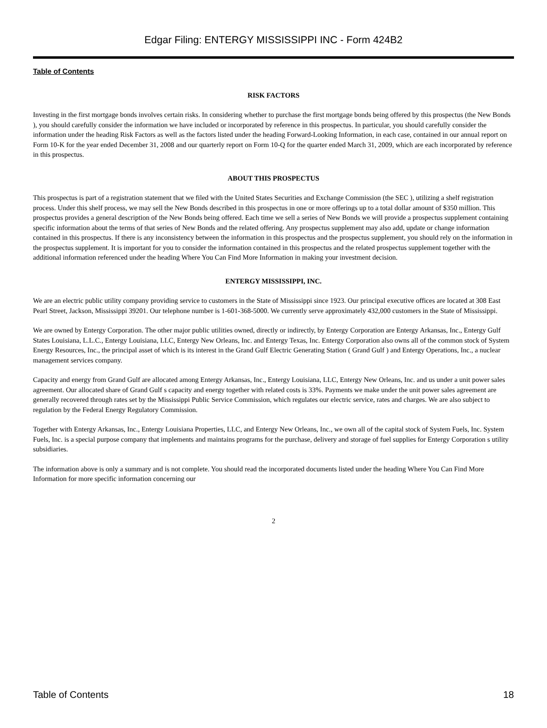Edgar Filing: ENTERGY MISSISSIPPI INC - Form 424B2
Table of Contents
RISK FACTORS
Investing in the first mortgage bonds involves certain risks. In considering whether to purchase the first mortgage bonds being offered by this prospectus (the New Bonds ), you should carefully consider the information we have included or incorporated by reference in this prospectus. In particular, you should carefully consider the information under the heading Risk Factors as well as the factors listed under the heading Forward-Looking Information, in each case, contained in our annual report on Form 10-K for the year ended December 31, 2008 and our quarterly report on Form 10-Q for the quarter ended March 31, 2009, which are each incorporated by reference in this prospectus.
ABOUT THIS PROSPECTUS
This prospectus is part of a registration statement that we filed with the United States Securities and Exchange Commission (the SEC ), utilizing a shelf registration process. Under this shelf process, we may sell the New Bonds described in this prospectus in one or more offerings up to a total dollar amount of $350 million. This prospectus provides a general description of the New Bonds being offered. Each time we sell a series of New Bonds we will provide a prospectus supplement containing specific information about the terms of that series of New Bonds and the related offering. Any prospectus supplement may also add, update or change information contained in this prospectus. If there is any inconsistency between the information in this prospectus and the prospectus supplement, you should rely on the information in the prospectus supplement. It is important for you to consider the information contained in this prospectus and the related prospectus supplement together with the additional information referenced under the heading Where You Can Find More Information in making your investment decision.
ENTERGY MISSISSIPPI, INC.
We are an electric public utility company providing service to customers in the State of Mississippi since 1923. Our principal executive offices are located at 308 East Pearl Street, Jackson, Mississippi 39201. Our telephone number is 1-601-368-5000. We currently serve approximately 432,000 customers in the State of Mississippi.
We are owned by Entergy Corporation. The other major public utilities owned, directly or indirectly, by Entergy Corporation are Entergy Arkansas, Inc., Entergy Gulf States Louisiana, L.L.C., Entergy Louisiana, LLC, Entergy New Orleans, Inc. and Entergy Texas, Inc. Entergy Corporation also owns all of the common stock of System Energy Resources, Inc., the principal asset of which is its interest in the Grand Gulf Electric Generating Station ( Grand Gulf ) and Entergy Operations, Inc., a nuclear management services company.
Capacity and energy from Grand Gulf are allocated among Entergy Arkansas, Inc., Entergy Louisiana, LLC, Entergy New Orleans, Inc. and us under a unit power sales agreement. Our allocated share of Grand Gulf s capacity and energy together with related costs is 33%. Payments we make under the unit power sales agreement are generally recovered through rates set by the Mississippi Public Service Commission, which regulates our electric service, rates and charges. We are also subject to regulation by the Federal Energy Regulatory Commission.
Together with Entergy Arkansas, Inc., Entergy Louisiana Properties, LLC, and Entergy New Orleans, Inc., we own all of the capital stock of System Fuels, Inc. System Fuels, Inc. is a special purpose company that implements and maintains programs for the purchase, delivery and storage of fuel supplies for Entergy Corporation s utility subsidiaries.
The information above is only a summary and is not complete. You should read the incorporated documents listed under the heading Where You Can Find More Information for more specific information concerning our
2
Table of Contents 18